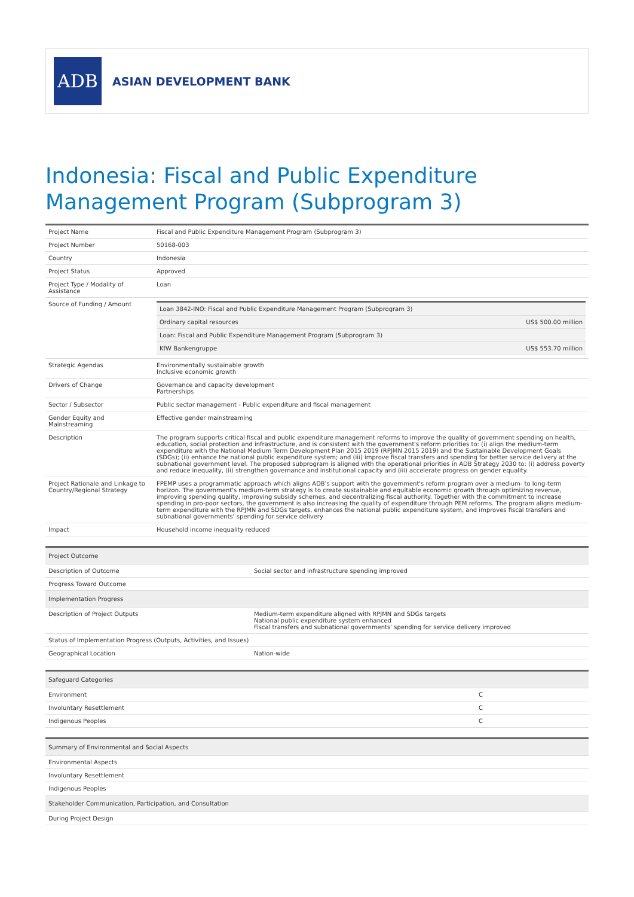ADB
ASIAN DEVELOPMENT BANK
Indonesia: Fiscal and Public Expenditure Management Program (Subprogram 3)
| Project Name | Fiscal and Public Expenditure Management Program (Subprogram 3) |
| Project Number | 50168-003 |
| Country | Indonesia |
| Project Status | Approved |
| Project Type / Modality of Assistance | Loan |
| Source of Funding / Amount | / Loan 3842-INO: Fiscal and Public Expenditure Management Program (Subprogram 3) / / / Ordinary capital resources / US$ 500.00 million / / Loan: Fiscal and Public Expenditure Management Program (Subprogram 3) / / / KfW Bankengruppe / US$ 553.70 million / |
| Strategic Agendas | Environmentally sustainable growth Inclusive economic growth |
| Drivers of Change | Governance and capacity development Partnerships |
| Sector / Subsector | Public sector management - Public expenditure and fiscal management |
| Gender Equity and Mainstreaming | Effective gender mainstreaming |
| Description | The program supports critical fiscal and public expenditure management reforms to improve the quality of government spending on health, education, social protection and infrastructure, and is consistent with the government's reform priorities to: (i) align the medium-term expenditure with the National Medium Term Development Plan 2015 2019 (RPJMN 2015 2019) and the Sustainable Development Goals (SDGs); (ii) enhance the national public expenditure system; and (iii) improve fiscal transfers and spending for better service delivery at the subnational government level. The proposed subprogram is aligned with the operational priorities in ADB Strategy 2030 to: (i) address poverty and reduce inequality, (ii) strengthen governance and institutional capacity and (iii) accelerate progress on gender equality. |
| Project Rationale and Linkage to Country/Regional Strategy | FPEMP uses a programmatic approach which aligns ADB's support with the government's reform program over a medium- to long-term horizon. The government's medium-term strategy is to create sustainable and equitable economic growth through optimizing revenue, improving spending quality, improving subsidy schemes, and decentralizing fiscal authority. Together with the commitment to increase spending in pro-poor sectors, the government is also increasing the quality of expenditure through PEM reforms. The program aligns medium-term expenditure with the RPJMN and SDGs targets, enhances the national public expenditure system, and improves fiscal transfers and subnational governments' spending for service delivery |
| Impact | Household income inequality reduced |
| Project Outcome | |
| --- | --- |
| Description of Outcome | Social sector and infrastructure spending improved |
| Progress Toward Outcome | |
| Implementation Progress | |
| Description of Project Outputs | Medium-term expenditure aligned with RPJMN and SDGs targets National public expenditure system enhanced Fiscal transfers and subnational governments' spending for service delivery improved |
| Status of Implementation Progress (Outputs, Activities, and Issues) | |
| Geographical Location | Nation-wide |
| Safeguard Categories | |
| --- | --- |
| Environment | C |
| Involuntary Resettlement | C |
| Indigenous Peoples | C |
| Summary of Environmental and Social Aspects |
| --- |
| Environmental Aspects |
| Involuntary Resettlement |
| Indigenous Peoples |
| Stakeholder Communication, Participation, and Consultation |
| During Project Design |